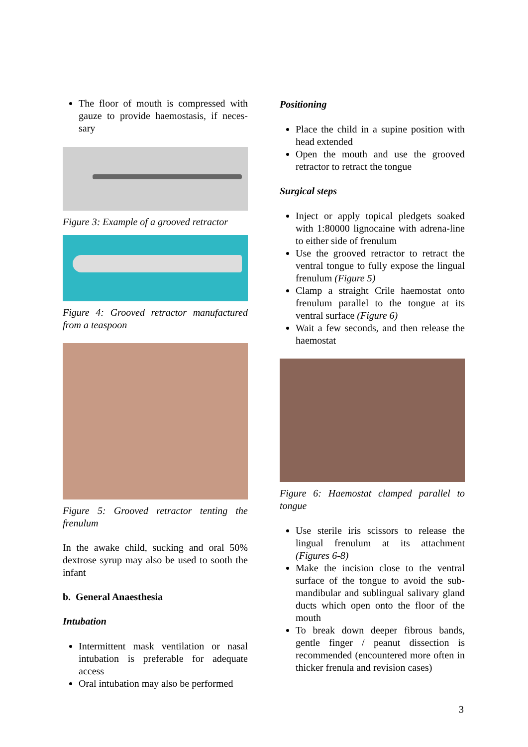The floor of mouth is compressed with gauze to provide haemostasis, if neces-sary
Figure 3: Example of a grooved retractor
Figure 4: Grooved retractor manufactured from a teaspoon
Figure 5: Grooved retractor tenting the frenulum
In the awake child, sucking and oral 50% dextrose syrup may also be used to sooth the infant
b. General Anaesthesia
Intubation
Intermittent mask ventilation or nasal intubation is preferable for adequate access
Oral intubation may also be performed
Positioning
Place the child in a supine position with head extended
Open the mouth and use the grooved retractor to retract the tongue
Surgical steps
Inject or apply topical pledgets soaked with 1:80000 lignocaine with adrena-line to either side of frenulum
Use the grooved retractor to retract the ventral tongue to fully expose the lingual frenulum (Figure 5)
Clamp a straight Crile haemostat onto frenulum parallel to the tongue at its ventral surface (Figure 6)
Wait a few seconds, and then release the haemostat
Figure 6: Haemostat clamped parallel to tongue
Use sterile iris scissors to release the lingual frenulum at its attachment (Figures 6-8)
Make the incision close to the ventral surface of the tongue to avoid the sub-mandibular and sublingual salivary gland ducts which open onto the floor of the mouth
To break down deeper fibrous bands, gentle finger / peanut dissection is recommended (encountered more often in thicker frenula and revision cases)
3